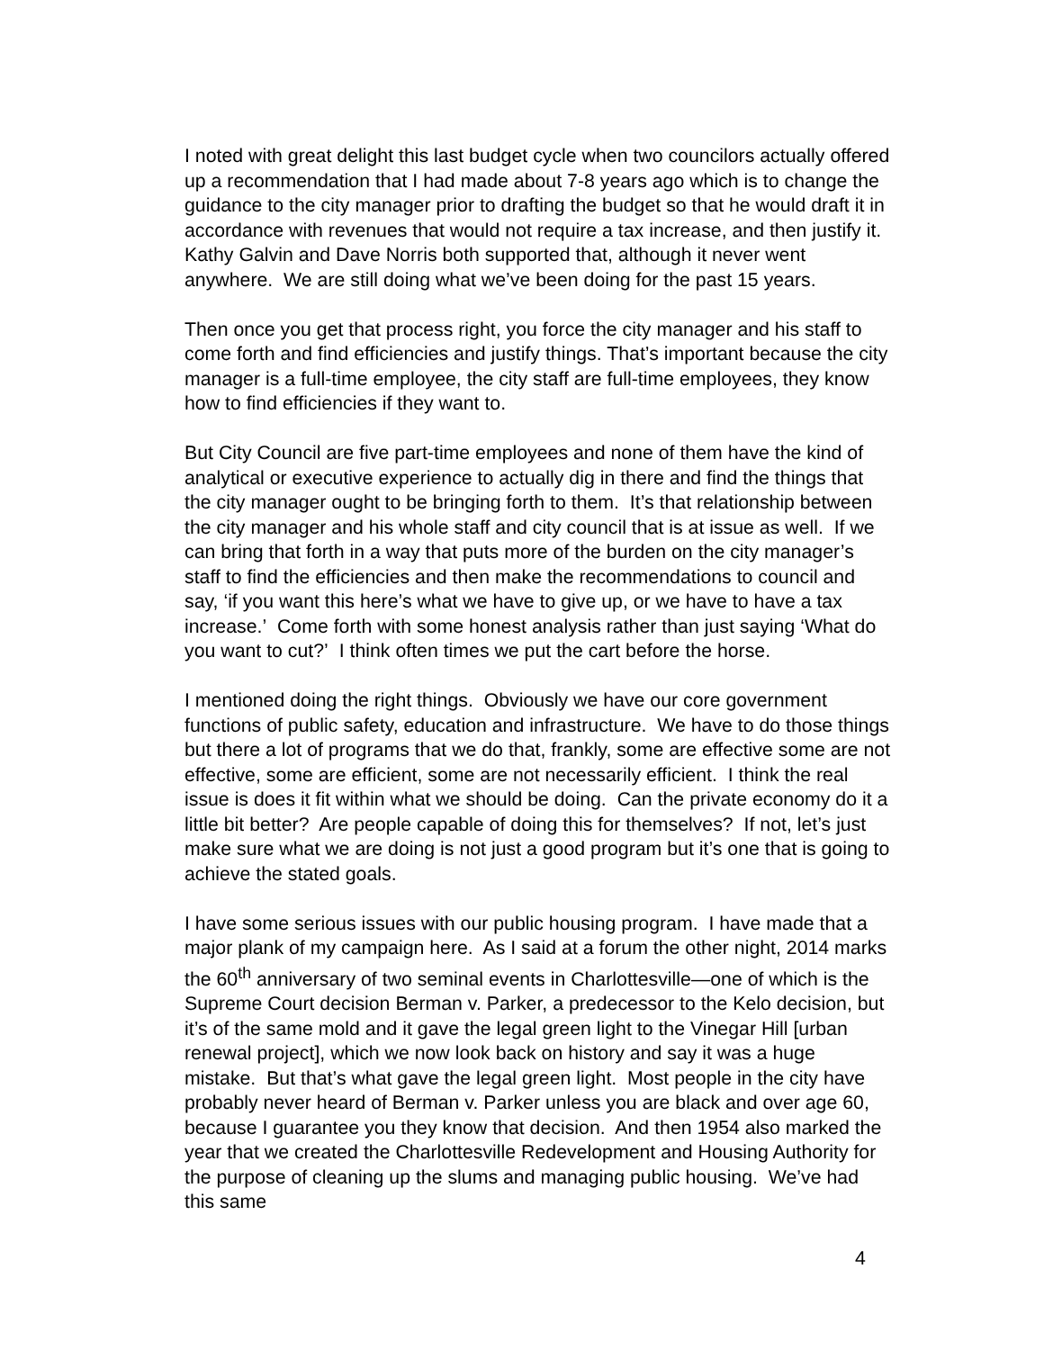I noted with great delight this last budget cycle when two councilors actually offered up a recommendation that I had made about 7-8 years ago which is to change the guidance to the city manager prior to drafting the budget so that he would draft it in accordance with revenues that would not require a tax increase, and then justify it. Kathy Galvin and Dave Norris both supported that, although it never went anywhere. We are still doing what we’ve been doing for the past 15 years.
Then once you get that process right, you force the city manager and his staff to come forth and find efficiencies and justify things. That’s important because the city manager is a full-time employee, the city staff are full-time employees, they know how to find efficiencies if they want to.
But City Council are five part-time employees and none of them have the kind of analytical or executive experience to actually dig in there and find the things that the city manager ought to be bringing forth to them. It’s that relationship between the city manager and his whole staff and city council that is at issue as well. If we can bring that forth in a way that puts more of the burden on the city manager’s staff to find the efficiencies and then make the recommendations to council and say, ‘if you want this here’s what we have to give up, or we have to have a tax increase.’ Come forth with some honest analysis rather than just saying ‘What do you want to cut?’ I think often times we put the cart before the horse.
I mentioned doing the right things. Obviously we have our core government functions of public safety, education and infrastructure. We have to do those things but there a lot of programs that we do that, frankly, some are effective some are not effective, some are efficient, some are not necessarily efficient. I think the real issue is does it fit within what we should be doing. Can the private economy do it a little bit better? Are people capable of doing this for themselves? If not, let’s just make sure what we are doing is not just a good program but it’s one that is going to achieve the stated goals.
I have some serious issues with our public housing program. I have made that a major plank of my campaign here. As I said at a forum the other night, 2014 marks the 60<sup>th</sup> anniversary of two seminal events in Charlottesville—one of which is the Supreme Court decision Berman v. Parker, a predecessor to the Kelo decision, but it’s of the same mold and it gave the legal green light to the Vinegar Hill [urban renewal project], which we now look back on history and say it was a huge mistake. But that’s what gave the legal green light. Most people in the city have probably never heard of Berman v. Parker unless you are black and over age 60, because I guarantee you they know that decision. And then 1954 also marked the year that we created the Charlottesville Redevelopment and Housing Authority for the purpose of cleaning up the slums and managing public housing. We’ve had this same
4